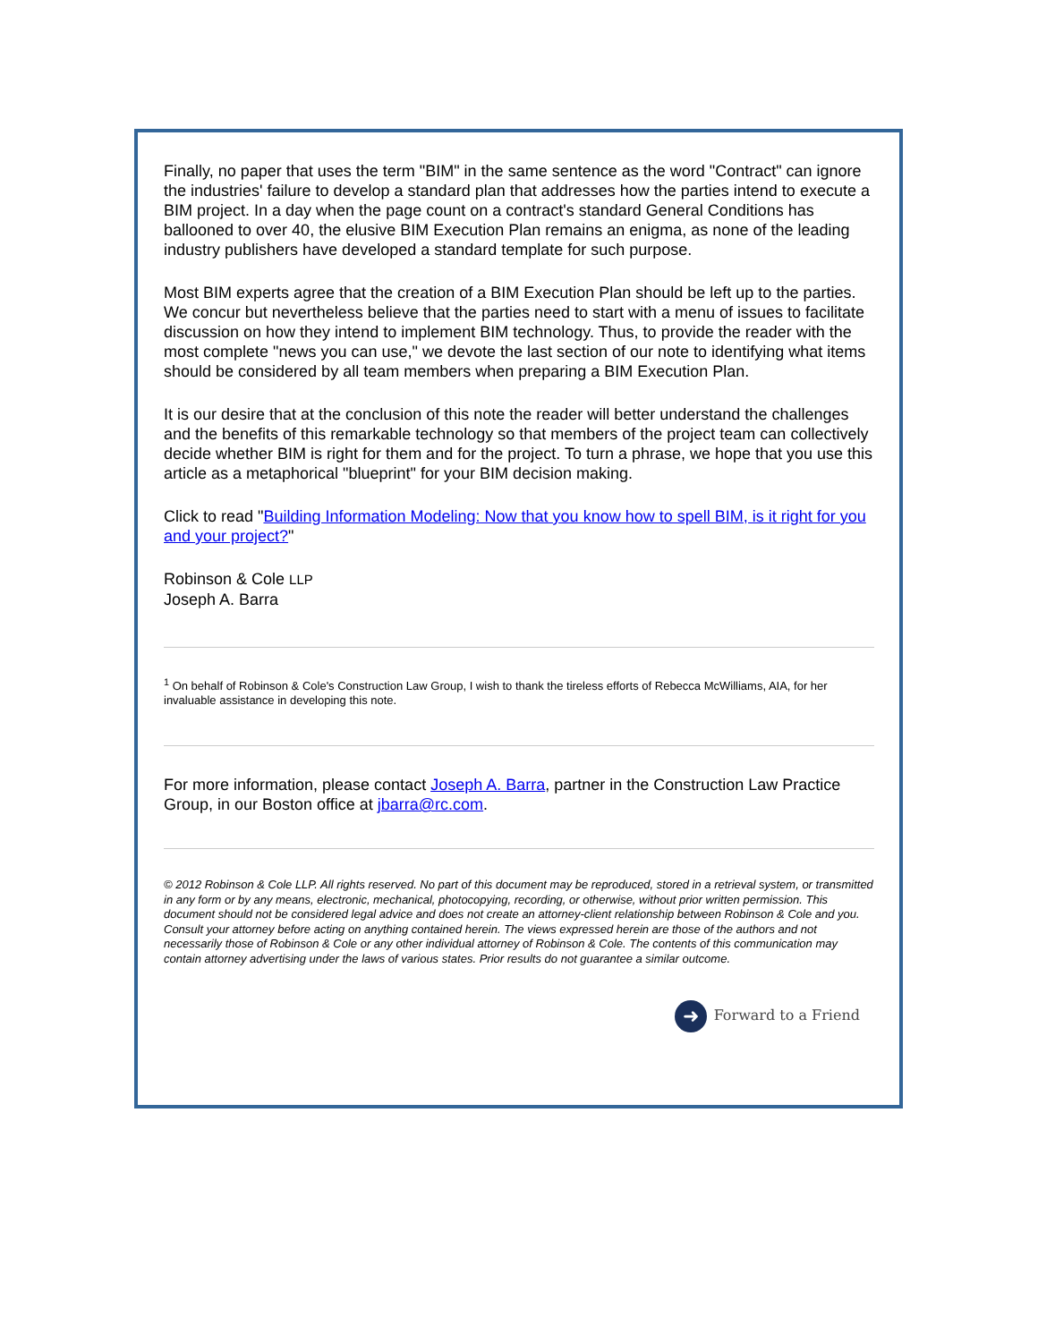Finally, no paper that uses the term "BIM" in the same sentence as the word "Contract" can ignore the industries' failure to develop a standard plan that addresses how the parties intend to execute a BIM project. In a day when the page count on a contract's standard General Conditions has ballooned to over 40, the elusive BIM Execution Plan remains an enigma, as none of the leading industry publishers have developed a standard template for such purpose.
Most BIM experts agree that the creation of a BIM Execution Plan should be left up to the parties. We concur but nevertheless believe that the parties need to start with a menu of issues to facilitate discussion on how they intend to implement BIM technology. Thus, to provide the reader with the most complete "news you can use," we devote the last section of our note to identifying what items should be considered by all team members when preparing a BIM Execution Plan.
It is our desire that at the conclusion of this note the reader will better understand the challenges and the benefits of this remarkable technology so that members of the project team can collectively decide whether BIM is right for them and for the project. To turn a phrase, we hope that you use this article as a metaphorical "blueprint" for your BIM decision making.
Click to read "Building Information Modeling: Now that you know how to spell BIM, is it right for you and your project?"
Robinson & Cole LLP
Joseph A. Barra
<sup>1</sup> On behalf of Robinson & Cole's Construction Law Group, I wish to thank the tireless efforts of Rebecca McWilliams, AIA, for her invaluable assistance in developing this note.
For more information, please contact Joseph A. Barra, partner in the Construction Law Practice Group, in our Boston office at jbarra@rc.com.
© 2012 Robinson & Cole LLP. All rights reserved. No part of this document may be reproduced, stored in a retrieval system, or transmitted in any form or by any means, electronic, mechanical, photocopying, recording, or otherwise, without prior written permission. This document should not be considered legal advice and does not create an attorney-client relationship between Robinson & Cole and you. Consult your attorney before acting on anything contained herein. The views expressed herein are those of the authors and not necessarily those of Robinson & Cole or any other individual attorney of Robinson & Cole. The contents of this communication may contain attorney advertising under the laws of various states. Prior results do not guarantee a similar outcome.
➜ Forward to a Friend